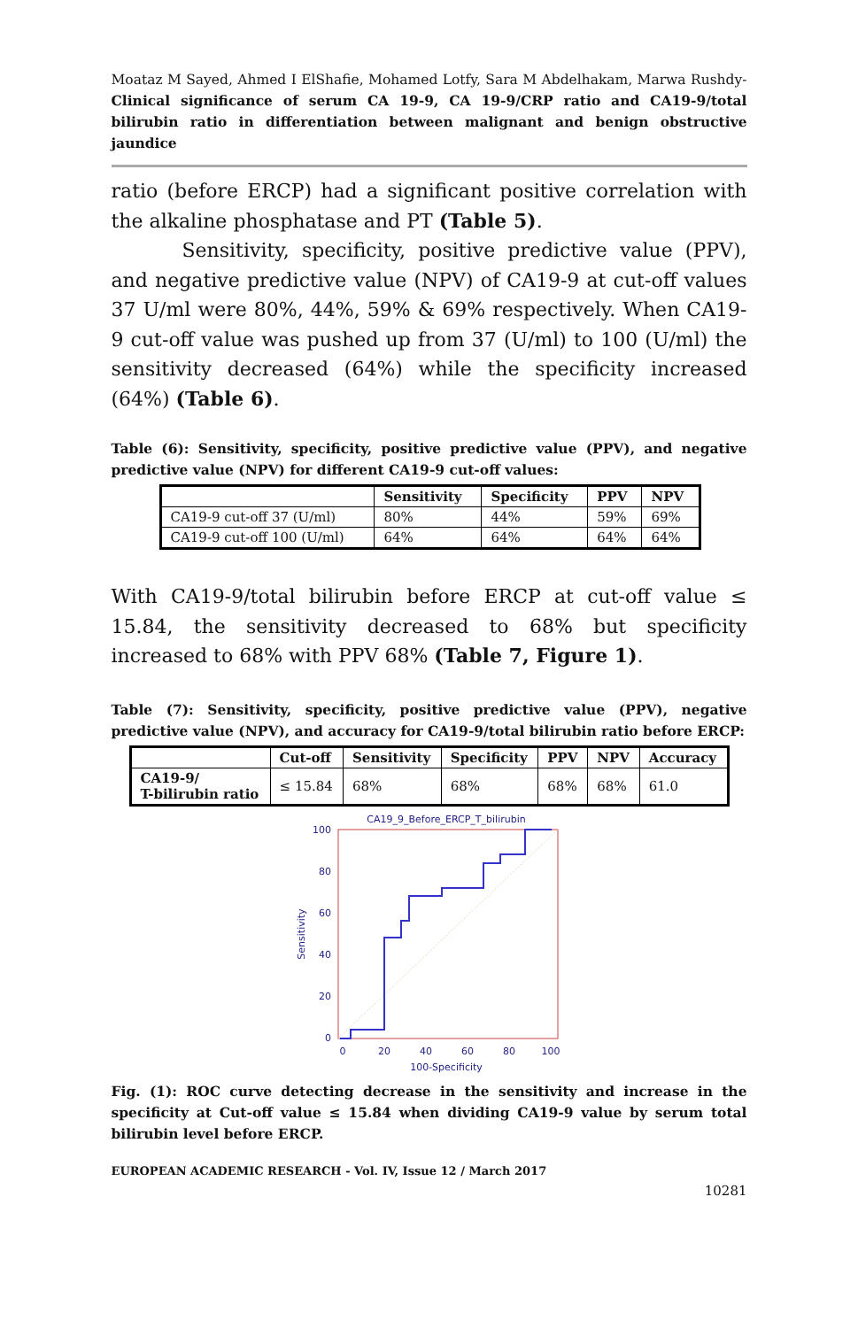Moataz M Sayed, Ahmed I ElShafie, Mohamed Lotfy, Sara M Abdelhakam, Marwa Rushdy- Clinical significance of serum CA 19-9, CA 19-9/CRP ratio and CA19-9/total bilirubin ratio in differentiation between malignant and benign obstructive jaundice
ratio (before ERCP) had a significant positive correlation with the alkaline phosphatase and PT (Table 5).
Sensitivity, specificity, positive predictive value (PPV), and negative predictive value (NPV) of CA19-9 at cut-off values 37 U/ml were 80%, 44%, 59% & 69% respectively. When CA19-9 cut-off value was pushed up from 37 (U/ml) to 100 (U/ml) the sensitivity decreased (64%) while the specificity increased (64%) (Table 6).
Table (6): Sensitivity, specificity, positive predictive value (PPV), and negative predictive value (NPV) for different CA19-9 cut-off values:
| | Sensitivity | Specificity | PPV | NPV |
| --- | --- | --- | --- | --- |
| CA19-9 cut-off 37 (U/ml) | 80% | 44% | 59% | 69% |
| CA19-9 cut-off 100 (U/ml) | 64% | 64% | 64% | 64% |
With CA19-9/total bilirubin before ERCP at cut-off value ≤ 15.84, the sensitivity decreased to 68% but specificity increased to 68% with PPV 68% (Table 7, Figure 1).
Table (7): Sensitivity, specificity, positive predictive value (PPV), negative predictive value (NPV), and accuracy for CA19-9/total bilirubin ratio before ERCP:
| | Cut-off | Sensitivity | Specificity | PPV | NPV | Accuracy |
| --- | --- | --- | --- | --- | --- | --- |
| CA19-9/ T-bilirubin ratio | ≤ 15.84 | 68% | 68% | 68% | 68% | 61.0 |
CA19_9_Before_ERCP_T_bilirubin
100
80
60
40
20
0
0
20
40
60
80
100
100-Specificity
Sensitivity
Fig. (1): ROC curve detecting decrease in the sensitivity and increase in the specificity at Cut-off value ≤ 15.84 when dividing CA19-9 value by serum total bilirubin level before ERCP.
EUROPEAN ACADEMIC RESEARCH - Vol. IV, Issue 12 / March 2017
10281